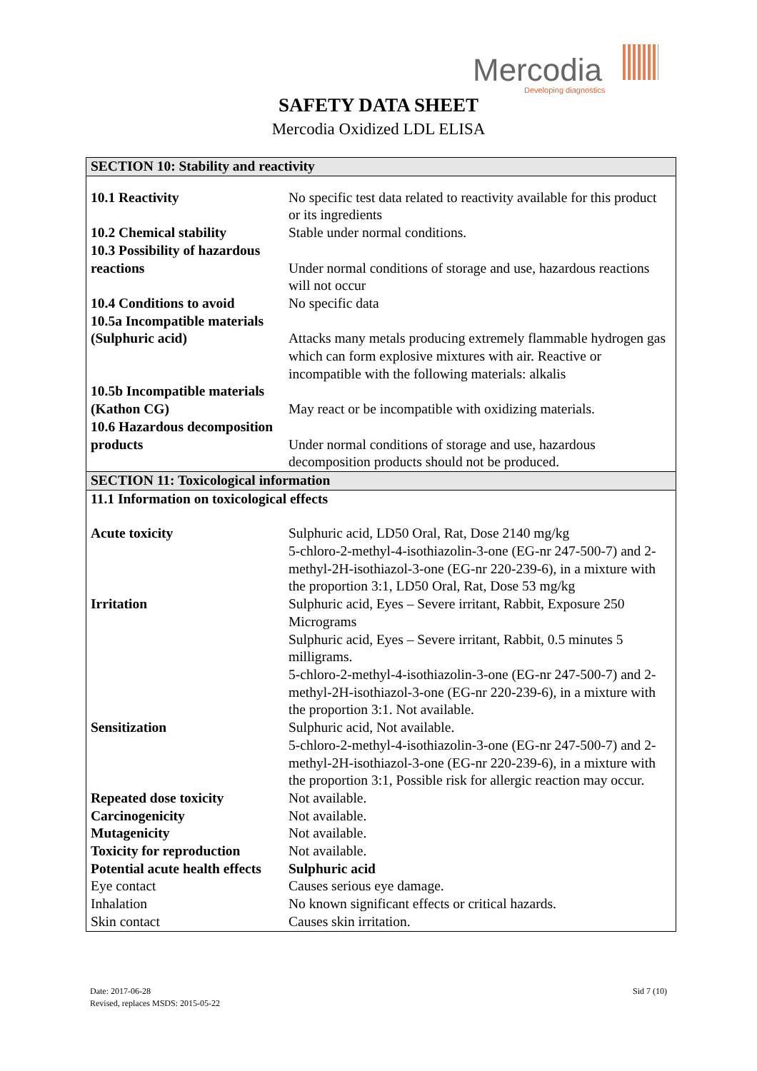Mercodia
Developing diagnostics
SAFETY DATA SHEET
Mercodia Oxidized LDL ELISA
| SECTION 10: Stability and reactivity | |
| 10.1 Reactivity | No specific test data related to reactivity available for this product or its ingredients |
| 10.2 Chemical stability | Stable under normal conditions. |
| 10.3 Possibility of hazardous reactions | Under normal conditions of storage and use, hazardous reactions will not occur |
| 10.4 Conditions to avoid | No specific data |
| 10.5a Incompatible materials (Sulphuric acid) | Attacks many metals producing extremely flammable hydrogen gas which can form explosive mixtures with air. Reactive or incompatible with the following materials: alkalis |
| 10.5b Incompatible materials (Kathon CG) | May react or be incompatible with oxidizing materials. |
| 10.6 Hazardous decomposition products | Under normal conditions of storage and use, hazardous decomposition products should not be produced. |
| SECTION 11: Toxicological information | |
| 11.1 Information on toxicological effects | |
| Acute toxicity | Sulphuric acid, LD50 Oral, Rat, Dose 2140 mg/kg 5-chloro-2-methyl-4-isothiazolin-3-one (EG-nr 247-500-7) and 2-methyl-2H-isothiazol-3-one (EG-nr 220-239-6), in a mixture with the proportion 3:1, LD50 Oral, Rat, Dose 53 mg/kg |
| Irritation | Sulphuric acid, Eyes – Severe irritant, Rabbit, Exposure 250 Micrograms Sulphuric acid, Eyes – Severe irritant, Rabbit, 0.5 minutes 5 milligrams. 5-chloro-2-methyl-4-isothiazolin-3-one (EG-nr 247-500-7) and 2-methyl-2H-isothiazol-3-one (EG-nr 220-239-6), in a mixture with the proportion 3:1. Not available. |
| Sensitization | Sulphuric acid, Not available. 5-chloro-2-methyl-4-isothiazolin-3-one (EG-nr 247-500-7) and 2-methyl-2H-isothiazol-3-one (EG-nr 220-239-6), in a mixture with the proportion 3:1, Possible risk for allergic reaction may occur. |
| Repeated dose toxicity | Not available. |
| Carcinogenicity | Not available. |
| Mutagenicity | Not available. |
| Toxicity for reproduction | Not available. |
| Potential acute health effects | Sulphuric acid |
| Eye contact | Causes serious eye damage. |
| Inhalation | No known significant effects or critical hazards. |
| Skin contact | Causes skin irritation. |
Date: 2017-06-28
Revised, replaces MSDS: 2015-05-22
Sid 7 (10)